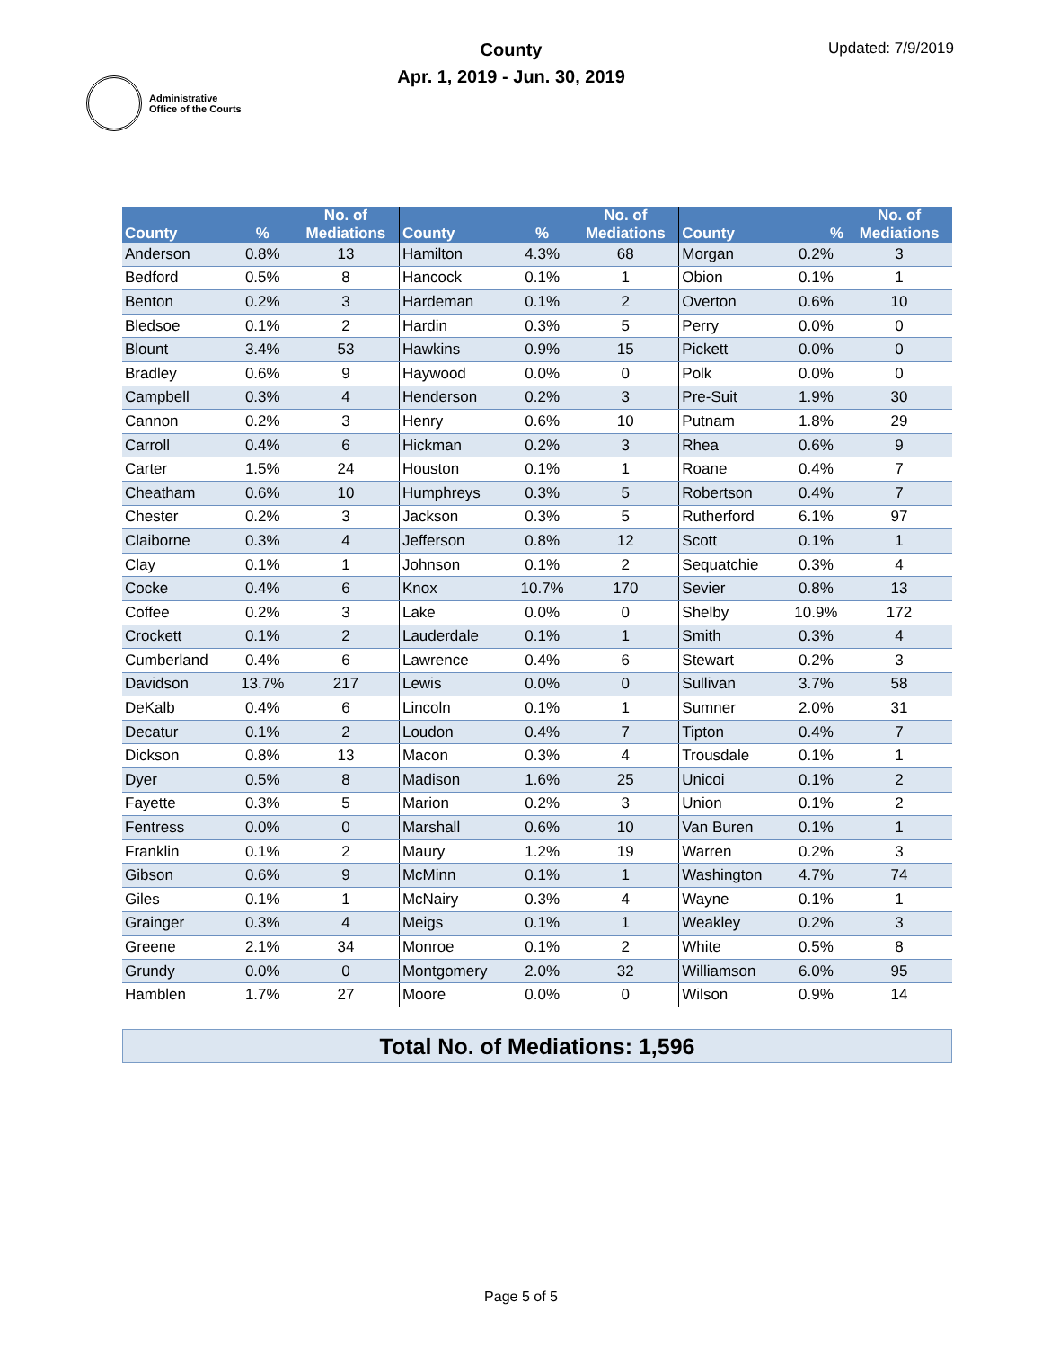Administrative
Office of the Courts
County
Apr. 1, 2019 - Jun. 30, 2019
Updated: 7/9/2019
| County | % | No. of Mediations | County | % | No. of Mediations | County | % | No. of Mediations |
| --- | --- | --- | --- | --- | --- | --- | --- | --- |
| Anderson | 0.8% | 13 | Hamilton | 4.3% | 68 | Morgan | 0.2% | 3 |
| Bedford | 0.5% | 8 | Hancock | 0.1% | 1 | Obion | 0.1% | 1 |
| Benton | 0.2% | 3 | Hardeman | 0.1% | 2 | Overton | 0.6% | 10 |
| Bledsoe | 0.1% | 2 | Hardin | 0.3% | 5 | Perry | 0.0% | 0 |
| Blount | 3.4% | 53 | Hawkins | 0.9% | 15 | Pickett | 0.0% | 0 |
| Bradley | 0.6% | 9 | Haywood | 0.0% | 0 | Polk | 0.0% | 0 |
| Campbell | 0.3% | 4 | Henderson | 0.2% | 3 | Pre-Suit | 1.9% | 30 |
| Cannon | 0.2% | 3 | Henry | 0.6% | 10 | Putnam | 1.8% | 29 |
| Carroll | 0.4% | 6 | Hickman | 0.2% | 3 | Rhea | 0.6% | 9 |
| Carter | 1.5% | 24 | Houston | 0.1% | 1 | Roane | 0.4% | 7 |
| Cheatham | 0.6% | 10 | Humphreys | 0.3% | 5 | Robertson | 0.4% | 7 |
| Chester | 0.2% | 3 | Jackson | 0.3% | 5 | Rutherford | 6.1% | 97 |
| Claiborne | 0.3% | 4 | Jefferson | 0.8% | 12 | Scott | 0.1% | 1 |
| Clay | 0.1% | 1 | Johnson | 0.1% | 2 | Sequatchie | 0.3% | 4 |
| Cocke | 0.4% | 6 | Knox | 10.7% | 170 | Sevier | 0.8% | 13 |
| Coffee | 0.2% | 3 | Lake | 0.0% | 0 | Shelby | 10.9% | 172 |
| Crockett | 0.1% | 2 | Lauderdale | 0.1% | 1 | Smith | 0.3% | 4 |
| Cumberland | 0.4% | 6 | Lawrence | 0.4% | 6 | Stewart | 0.2% | 3 |
| Davidson | 13.7% | 217 | Lewis | 0.0% | 0 | Sullivan | 3.7% | 58 |
| DeKalb | 0.4% | 6 | Lincoln | 0.1% | 1 | Sumner | 2.0% | 31 |
| Decatur | 0.1% | 2 | Loudon | 0.4% | 7 | Tipton | 0.4% | 7 |
| Dickson | 0.8% | 13 | Macon | 0.3% | 4 | Trousdale | 0.1% | 1 |
| Dyer | 0.5% | 8 | Madison | 1.6% | 25 | Unicoi | 0.1% | 2 |
| Fayette | 0.3% | 5 | Marion | 0.2% | 3 | Union | 0.1% | 2 |
| Fentress | 0.0% | 0 | Marshall | 0.6% | 10 | Van Buren | 0.1% | 1 |
| Franklin | 0.1% | 2 | Maury | 1.2% | 19 | Warren | 0.2% | 3 |
| Gibson | 0.6% | 9 | McMinn | 0.1% | 1 | Washington | 4.7% | 74 |
| Giles | 0.1% | 1 | McNairy | 0.3% | 4 | Wayne | 0.1% | 1 |
| Grainger | 0.3% | 4 | Meigs | 0.1% | 1 | Weakley | 0.2% | 3 |
| Greene | 2.1% | 34 | Monroe | 0.1% | 2 | White | 0.5% | 8 |
| Grundy | 0.0% | 0 | Montgomery | 2.0% | 32 | Williamson | 6.0% | 95 |
| Hamblen | 1.7% | 27 | Moore | 0.0% | 0 | Wilson | 0.9% | 14 |
Total No. of Mediations: 1,596
Page 5 of 5